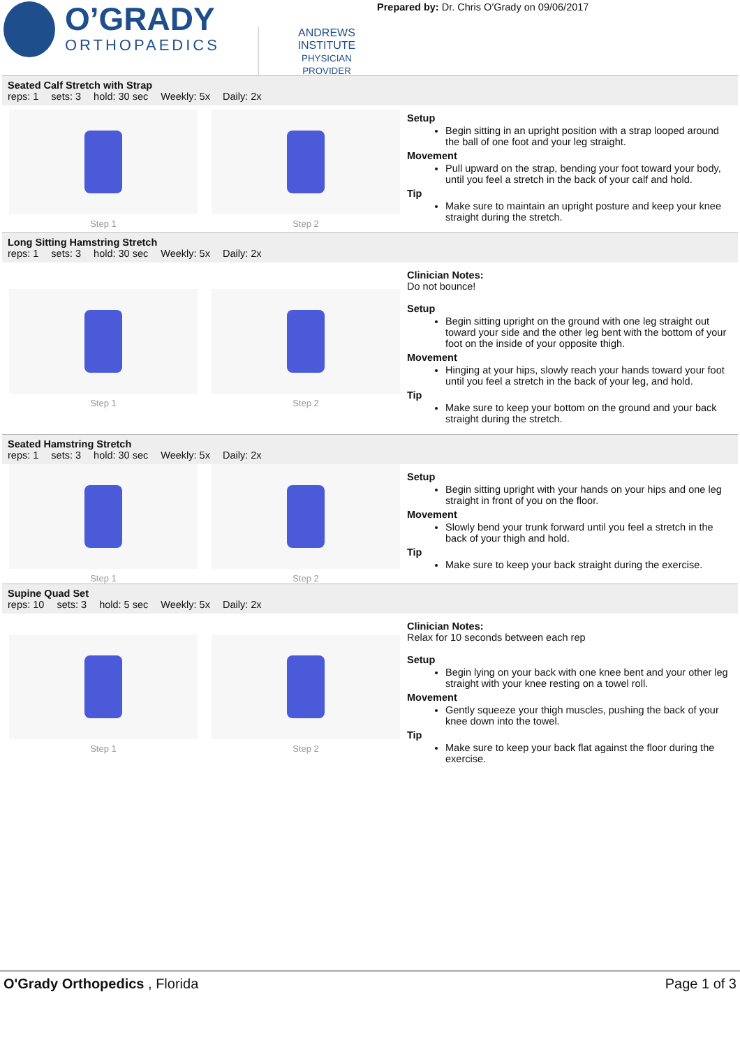O’GRADY
ORTHOPAEDICS
ANDREWS
INSTITUTE
PHYSICIAN PROVIDER
Prepared by: Dr. Chris O'Grady on 09/06/2017
Seated Calf Stretch with Strap
reps: 1 sets: 3 hold: 30 sec Weekly: 5x Daily: 2x
Step 1 Step 2
Setup
Begin sitting in an upright position with a strap looped around the ball of one foot and your leg straight.
Movement
Pull upward on the strap, bending your foot toward your body, until you feel a stretch in the back of your calf and hold.
Tip
Make sure to maintain an upright posture and keep your knee straight during the stretch.
Long Sitting Hamstring Stretch
reps: 1 sets: 3 hold: 30 sec Weekly: 5x Daily: 2x
Step 1 Step 2
Clinician Notes:
Do not bounce!
Setup
Begin sitting upright on the ground with one leg straight out toward your side and the other leg bent with the bottom of your foot on the inside of your opposite thigh.
Movement
Hinging at your hips, slowly reach your hands toward your foot until you feel a stretch in the back of your leg, and hold.
Tip
Make sure to keep your bottom on the ground and your back straight during the stretch.
Seated Hamstring Stretch
reps: 1 sets: 3 hold: 30 sec Weekly: 5x Daily: 2x
Step 1 Step 2
Setup
Begin sitting upright with your hands on your hips and one leg straight in front of you on the floor.
Movement
Slowly bend your trunk forward until you feel a stretch in the back of your thigh and hold.
Tip
Make sure to keep your back straight during the exercise.
Supine Quad Set
reps: 10 sets: 3 hold: 5 sec Weekly: 5x Daily: 2x
Step 1 Step 2
Clinician Notes:
Relax for 10 seconds between each rep
Setup
Begin lying on your back with one knee bent and your other leg straight with your knee resting on a towel roll.
Movement
Gently squeeze your thigh muscles, pushing the back of your knee down into the towel.
Tip
Make sure to keep your back flat against the floor during the exercise.
O'Grady Orthopedics , Florida Page 1 of 3